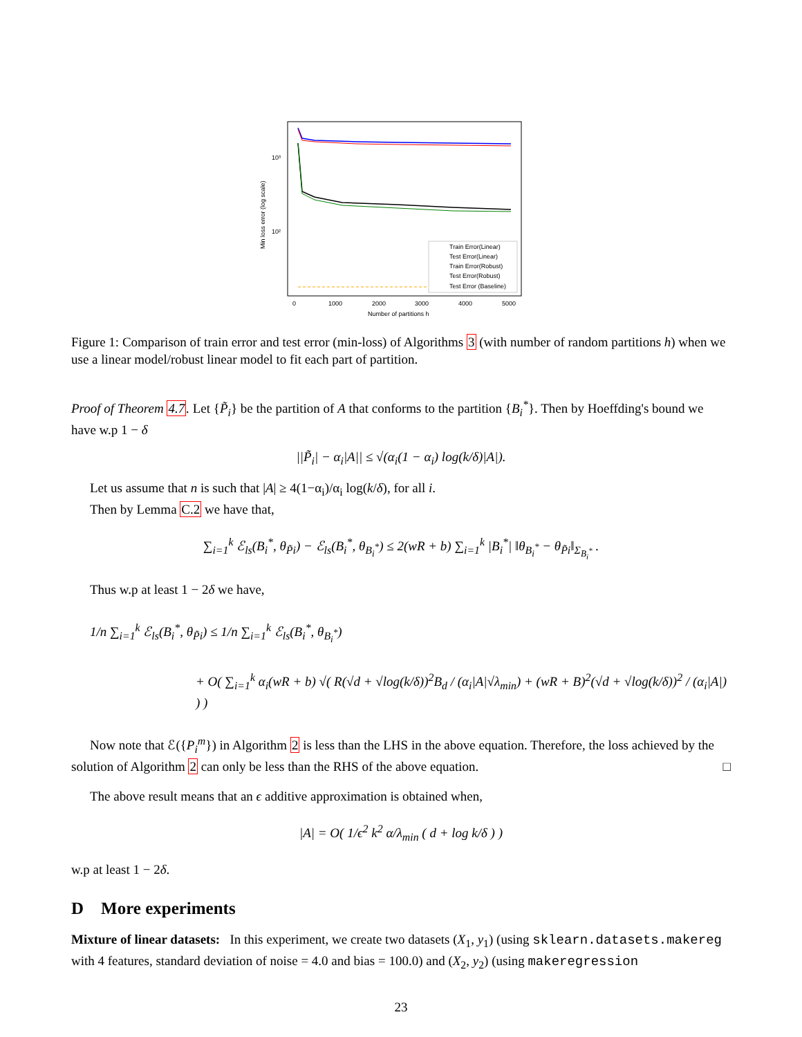Min loss error (log scale)
10³
10²
Train Error(Linear)
Test Error(Linear)
Train Error(Robust)
Test Error(Robust)
Test Error (Baseline)
0
1000
2000
3000
4000
5000
Number of partitions h
Figure 1: Comparison of train error and test error (min-loss) of Algorithms 3 (with number of random partitions h) when we use a linear model/robust linear model to fit each part of partition.
Proof of Theorem 4.7. Let {P̃<sub>i</sub>} be the partition of A that conforms to the partition {B<sub>i</sub><sup>*</sup>}. Then by Hoeffding's bound we have w.p 1 − δ
||P̃<sub>i</sub>| − α<sub>i</sub>|A|| ≤ √(α<sub>i</sub>(1 − α<sub>i</sub>) log(k/δ)|A|).
Let us assume that n is such that |A| ≥ 4(1−α<sub>i</sub>)/α<sub>i</sub> log(k/δ), for all i.
Then by Lemma C.2 we have that,
∑<sub>i=1</sub><sup>k</sup> ℰ<sub>ls</sub>(B<sub>i</sub><sup>*</sup>, θ<sub>P̃i</sub>) − ℰ<sub>ls</sub>(B<sub>i</sub><sup>*</sup>, θ<sub>B<sub>i</sub><sup>*</sup></sub>) ≤ 2(wR + b) ∑<sub>i=1</sub><sup>k</sup> |B<sub>i</sub><sup>*</sup>| ‖θ<sub>B<sub>i</sub><sup>*</sup></sub> − θ<sub>P̃i</sub>‖<sub>Σ<sub>B<sub>i</sub><sup>*</sup></sub></sub> .
Thus w.p at least 1 − 2δ we have,
1/n ∑<sub>i=1</sub><sup>k</sup> ℰ<sub>ls</sub>(B<sub>i</sub><sup>*</sup>, θ<sub>P̃i</sub>) ≤ 1/n ∑<sub>i=1</sub><sup>k</sup> ℰ<sub>ls</sub>(B<sub>i</sub><sup>*</sup>, θ<sub>B<sub>i</sub><sup>*</sup></sub>)
+ O( ∑<sub>i=1</sub><sup>k</sup> α<sub>i</sub>(wR + b) √( R(√d + √log(k/δ))<sup>2</sup>B<sub>d</sub> / (α<sub>i</sub>|A|√λ<sub>min</sub>) + (wR + B)<sup>2</sup>(√d + √log(k/δ))<sup>2</sup> / (α<sub>i</sub>|A|) ) )
Now note that ℰ({P<sub>i</sub><sup>m</sup>}) in Algorithm 2 is less than the LHS in the above equation. Therefore, the loss achieved by the solution of Algorithm 2 can only be less than the RHS of the above equation. □
The above result means that an ϵ additive approximation is obtained when,
|A| = O( 1/ϵ<sup>2</sup> k<sup>2</sup> α/λ<sub>min</sub> ( d + log k/δ ) )
w.p at least 1 − 2δ.
D More experiments
Mixture of linear datasets: In this experiment, we create two datasets (X<sub>1</sub>, y<sub>1</sub>) (using sklearn.datasets.makereg
with 4 features, standard deviation of noise = 4.0 and bias = 100.0) and (X<sub>2</sub>, y<sub>2</sub>) (using makeregression
23